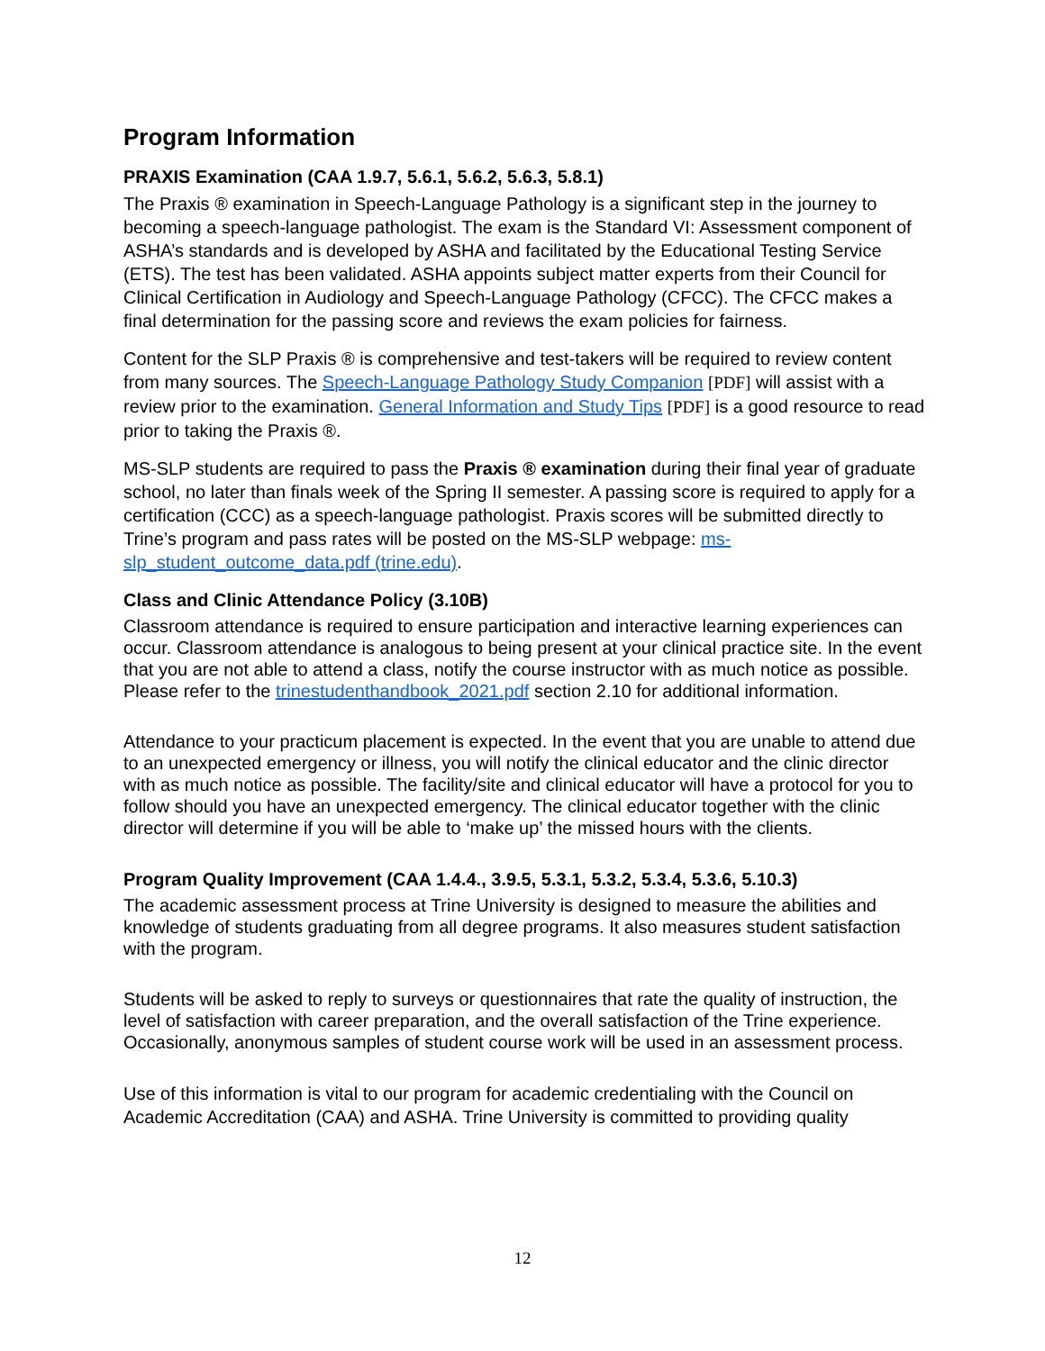Program Information
PRAXIS Examination (CAA 1.9.7, 5.6.1, 5.6.2, 5.6.3, 5.8.1)
The Praxis ® examination in Speech-Language Pathology is a significant step in the journey to becoming a speech-language pathologist. The exam is the Standard VI: Assessment component of ASHA’s standards and is developed by ASHA and facilitated by the Educational Testing Service (ETS). The test has been validated. ASHA appoints subject matter experts from their Council for Clinical Certification in Audiology and Speech-Language Pathology (CFCC). The CFCC makes a final determination for the passing score and reviews the exam policies for fairness.
Content for the SLP Praxis ® is comprehensive and test-takers will be required to review content from many sources. The Speech-Language Pathology Study Companion [PDF] will assist with a review prior to the examination. General Information and Study Tips [PDF] is a good resource to read prior to taking the Praxis ®.
MS-SLP students are required to pass the Praxis ® examination during their final year of graduate school, no later than finals week of the Spring II semester. A passing score is required to apply for a certification (CCC) as a speech-language pathologist. Praxis scores will be submitted directly to Trine’s program and pass rates will be posted on the MS-SLP webpage: ms-slp_student_outcome_data.pdf (trine.edu).
Class and Clinic Attendance Policy (3.10B)
Classroom attendance is required to ensure participation and interactive learning experiences can occur. Classroom attendance is analogous to being present at your clinical practice site. In the event that you are not able to attend a class, notify the course instructor with as much notice as possible. Please refer to the trinestudenthandbook_2021.pdf section 2.10 for additional information.
Attendance to your practicum placement is expected. In the event that you are unable to attend due to an unexpected emergency or illness, you will notify the clinical educator and the clinic director with as much notice as possible. The facility/site and clinical educator will have a protocol for you to follow should you have an unexpected emergency. The clinical educator together with the clinic director will determine if you will be able to ‘make up’ the missed hours with the clients.
Program Quality Improvement (CAA 1.4.4., 3.9.5, 5.3.1, 5.3.2, 5.3.4, 5.3.6, 5.10.3)
The academic assessment process at Trine University is designed to measure the abilities and knowledge of students graduating from all degree programs. It also measures student satisfaction with the program.
Students will be asked to reply to surveys or questionnaires that rate the quality of instruction, the level of satisfaction with career preparation, and the overall satisfaction of the Trine experience. Occasionally, anonymous samples of student course work will be used in an assessment process.
Use of this information is vital to our program for academic credentialing with the Council on Academic Accreditation (CAA) and ASHA. Trine University is committed to providing quality
12